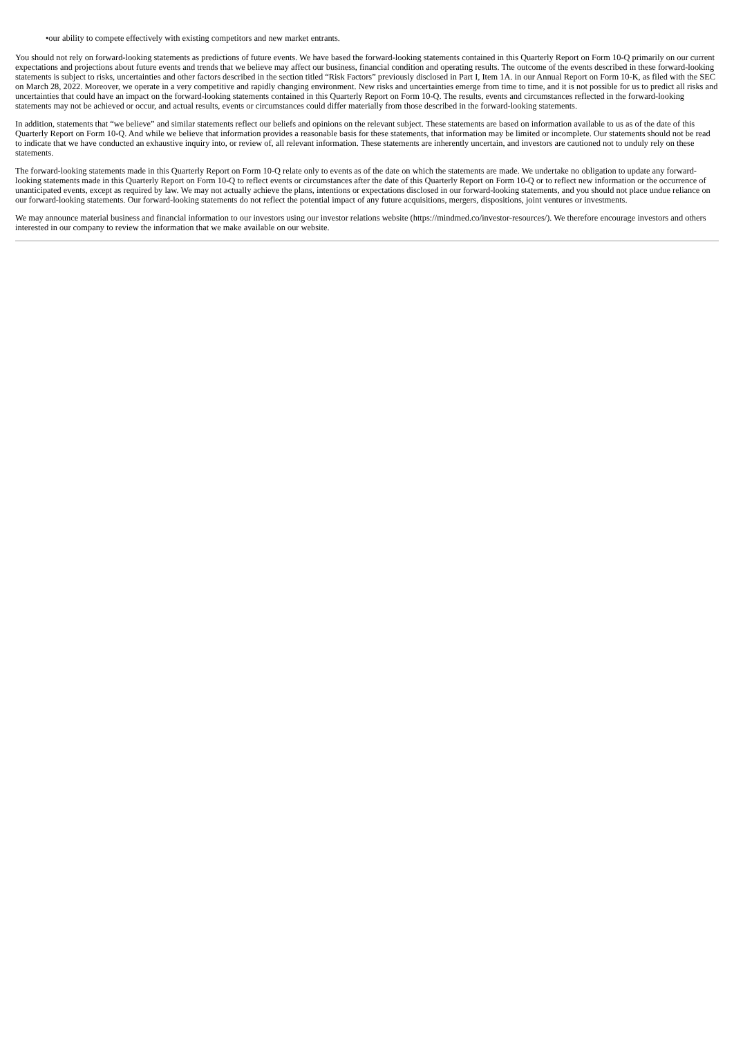•our ability to compete effectively with existing competitors and new market entrants.
You should not rely on forward-looking statements as predictions of future events. We have based the forward-looking statements contained in this Quarterly Report on Form 10-Q primarily on our current expectations and projections about future events and trends that we believe may affect our business, financial condition and operating results. The outcome of the events described in these forward-looking statements is subject to risks, uncertainties and other factors described in the section titled “Risk Factors” previously disclosed in Part I, Item 1A. in our Annual Report on Form 10-K, as filed with the SEC on March 28, 2022. Moreover, we operate in a very competitive and rapidly changing environment. New risks and uncertainties emerge from time to time, and it is not possible for us to predict all risks and uncertainties that could have an impact on the forward-looking statements contained in this Quarterly Report on Form 10-Q. The results, events and circumstances reflected in the forward-looking statements may not be achieved or occur, and actual results, events or circumstances could differ materially from those described in the forward-looking statements.
In addition, statements that “we believe” and similar statements reflect our beliefs and opinions on the relevant subject. These statements are based on information available to us as of the date of this Quarterly Report on Form 10-Q. And while we believe that information provides a reasonable basis for these statements, that information may be limited or incomplete. Our statements should not be read to indicate that we have conducted an exhaustive inquiry into, or review of, all relevant information. These statements are inherently uncertain, and investors are cautioned not to unduly rely on these statements.
The forward-looking statements made in this Quarterly Report on Form 10-Q relate only to events as of the date on which the statements are made. We undertake no obligation to update any forward-looking statements made in this Quarterly Report on Form 10-Q to reflect events or circumstances after the date of this Quarterly Report on Form 10-Q or to reflect new information or the occurrence of unanticipated events, except as required by law. We may not actually achieve the plans, intentions or expectations disclosed in our forward-looking statements, and you should not place undue reliance on our forward-looking statements. Our forward-looking statements do not reflect the potential impact of any future acquisitions, mergers, dispositions, joint ventures or investments.
We may announce material business and financial information to our investors using our investor relations website (https://mindmed.co/investor-resources/). We therefore encourage investors and others interested in our company to review the information that we make available on our website.